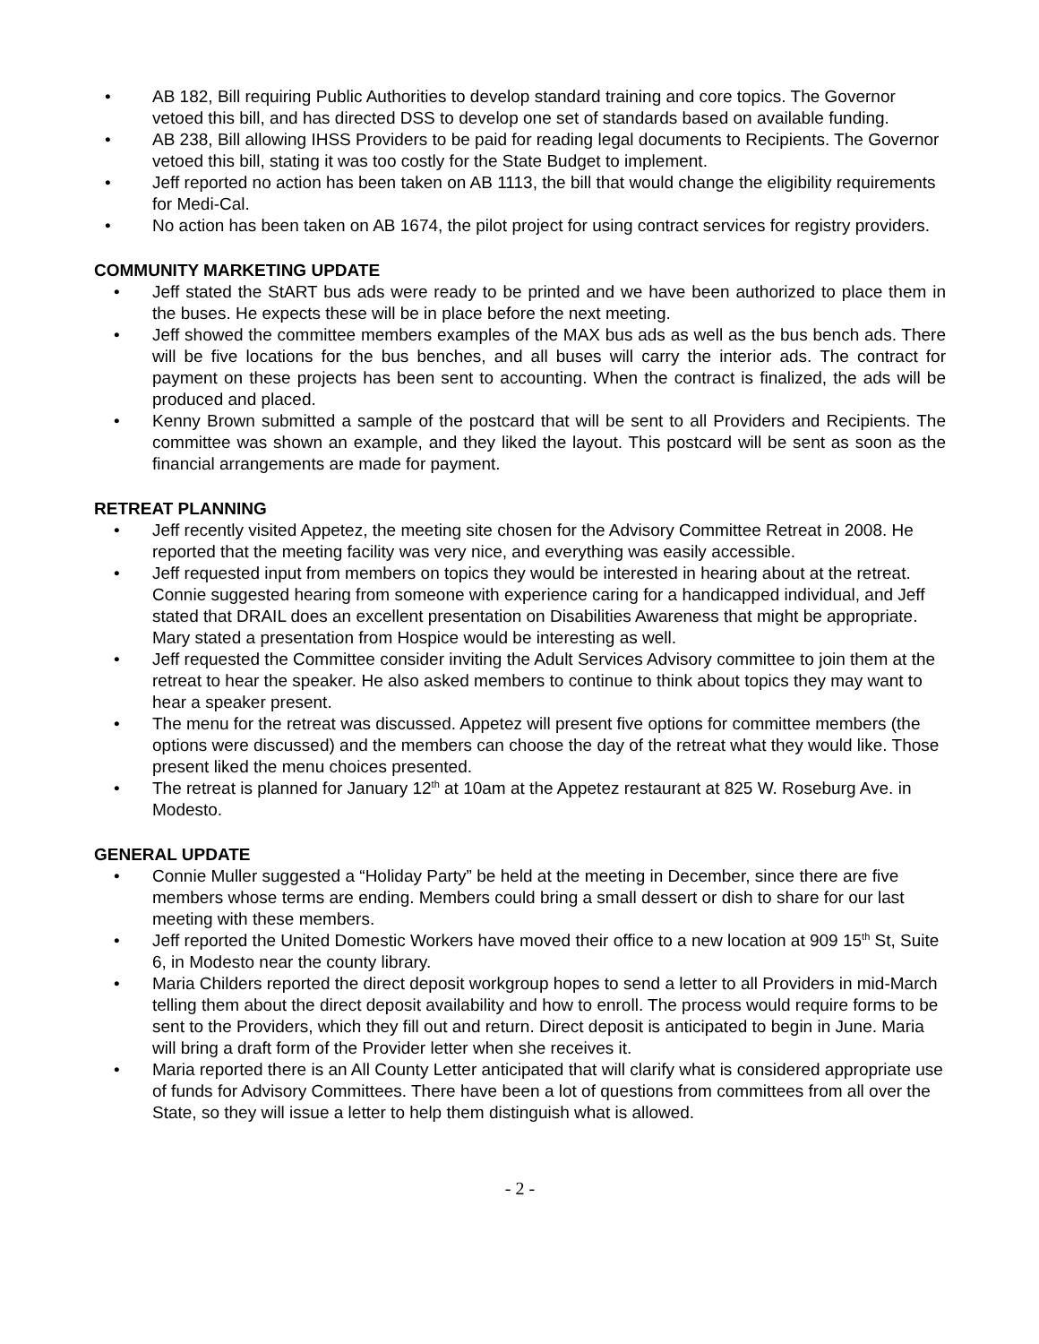• AB 182, Bill requiring Public Authorities to develop standard training and core topics. The Governor vetoed this bill, and has directed DSS to develop one set of standards based on available funding.
• AB 238, Bill allowing IHSS Providers to be paid for reading legal documents to Recipients. The Governor vetoed this bill, stating it was too costly for the State Budget to implement.
• Jeff reported no action has been taken on AB 1113, the bill that would change the eligibility requirements for Medi-Cal.
• No action has been taken on AB 1674, the pilot project for using contract services for registry providers.
COMMUNITY MARKETING UPDATE
• Jeff stated the StART bus ads were ready to be printed and we have been authorized to place them in the buses. He expects these will be in place before the next meeting.
• Jeff showed the committee members examples of the MAX bus ads as well as the bus bench ads. There will be five locations for the bus benches, and all buses will carry the interior ads. The contract for payment on these projects has been sent to accounting. When the contract is finalized, the ads will be produced and placed.
• Kenny Brown submitted a sample of the postcard that will be sent to all Providers and Recipients. The committee was shown an example, and they liked the layout. This postcard will be sent as soon as the financial arrangements are made for payment.
RETREAT PLANNING
• Jeff recently visited Appetez, the meeting site chosen for the Advisory Committee Retreat in 2008. He reported that the meeting facility was very nice, and everything was easily accessible.
• Jeff requested input from members on topics they would be interested in hearing about at the retreat. Connie suggested hearing from someone with experience caring for a handicapped individual, and Jeff stated that DRAIL does an excellent presentation on Disabilities Awareness that might be appropriate. Mary stated a presentation from Hospice would be interesting as well.
• Jeff requested the Committee consider inviting the Adult Services Advisory committee to join them at the retreat to hear the speaker. He also asked members to continue to think about topics they may want to hear a speaker present.
• The menu for the retreat was discussed. Appetez will present five options for committee members (the options were discussed) and the members can choose the day of the retreat what they would like. Those present liked the menu choices presented.
• The retreat is planned for January 12<sup>th</sup> at 10am at the Appetez restaurant at 825 W. Roseburg Ave. in Modesto.
GENERAL UPDATE
• Connie Muller suggested a “Holiday Party” be held at the meeting in December, since there are five members whose terms are ending. Members could bring a small dessert or dish to share for our last meeting with these members.
• Jeff reported the United Domestic Workers have moved their office to a new location at 909 15<sup>th</sup> St, Suite 6, in Modesto near the county library.
• Maria Childers reported the direct deposit workgroup hopes to send a letter to all Providers in mid-March telling them about the direct deposit availability and how to enroll. The process would require forms to be sent to the Providers, which they fill out and return. Direct deposit is anticipated to begin in June. Maria will bring a draft form of the Provider letter when she receives it.
• Maria reported there is an All County Letter anticipated that will clarify what is considered appropriate use of funds for Advisory Committees. There have been a lot of questions from committees from all over the State, so they will issue a letter to help them distinguish what is allowed.
- 2 -